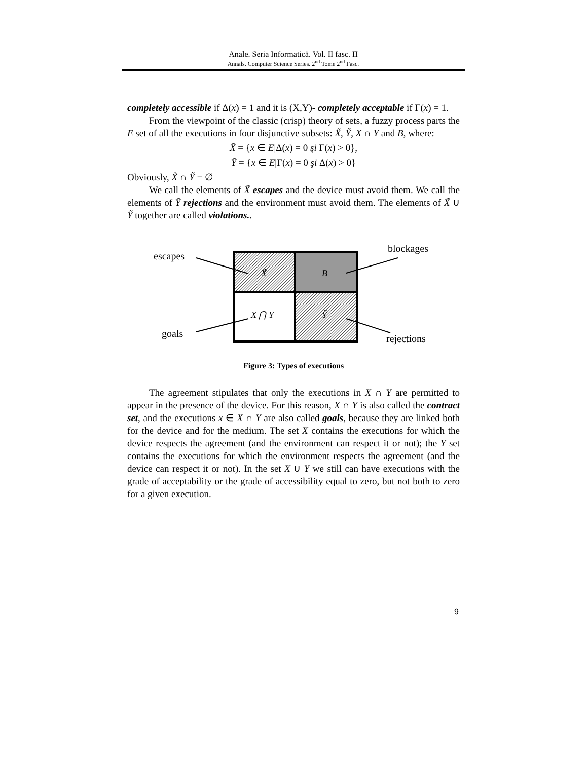Anale. Seria Informatică. Vol. II fasc. II
Annals. Computer Science Series. 2<sup>nd</sup> Tome 2<sup>nd</sup> Fasc.
completely accessible if Δ(x) = 1 and it is (X,Y)- completely acceptable if Γ(x) = 1.
From the viewpoint of the classic (crisp) theory of sets, a fuzzy process parts the E set of all the executions in four disjunctive subsets: X̃, Ỹ, X ∩ Y and B, where:
X̃ = {x ∈ E|Δ(x) = 0 şi Γ(x) > 0},
Ỹ = {x ∈ E|Γ(x) = 0 şi Δ(x) > 0}
Obviously, X̃ ∩ Ỹ = ∅
We call the elements of X̃ escapes and the device must avoid them. We call the elements of Ỹ rejections and the environment must avoid them. The elements of X̃ ∪ Ỹ together are called violations..
X̃
B
X ⋂ Y
Ỹ
escapes
blockages
goals
rejections
Figure 3: Types of executions
The agreement stipulates that only the executions in X ∩ Y are permitted to appear in the presence of the device. For this reason, X ∩ Y is also called the contract set, and the executions x ∈ X ∩ Y are also called goals, because they are linked both for the device and for the medium. The set X contains the executions for which the device respects the agreement (and the environment can respect it or not); the Y set contains the executions for which the environment respects the agreement (and the device can respect it or not). In the set X ∪ Y we still can have executions with the grade of acceptability or the grade of accessibility equal to zero, but not both to zero for a given execution.
9